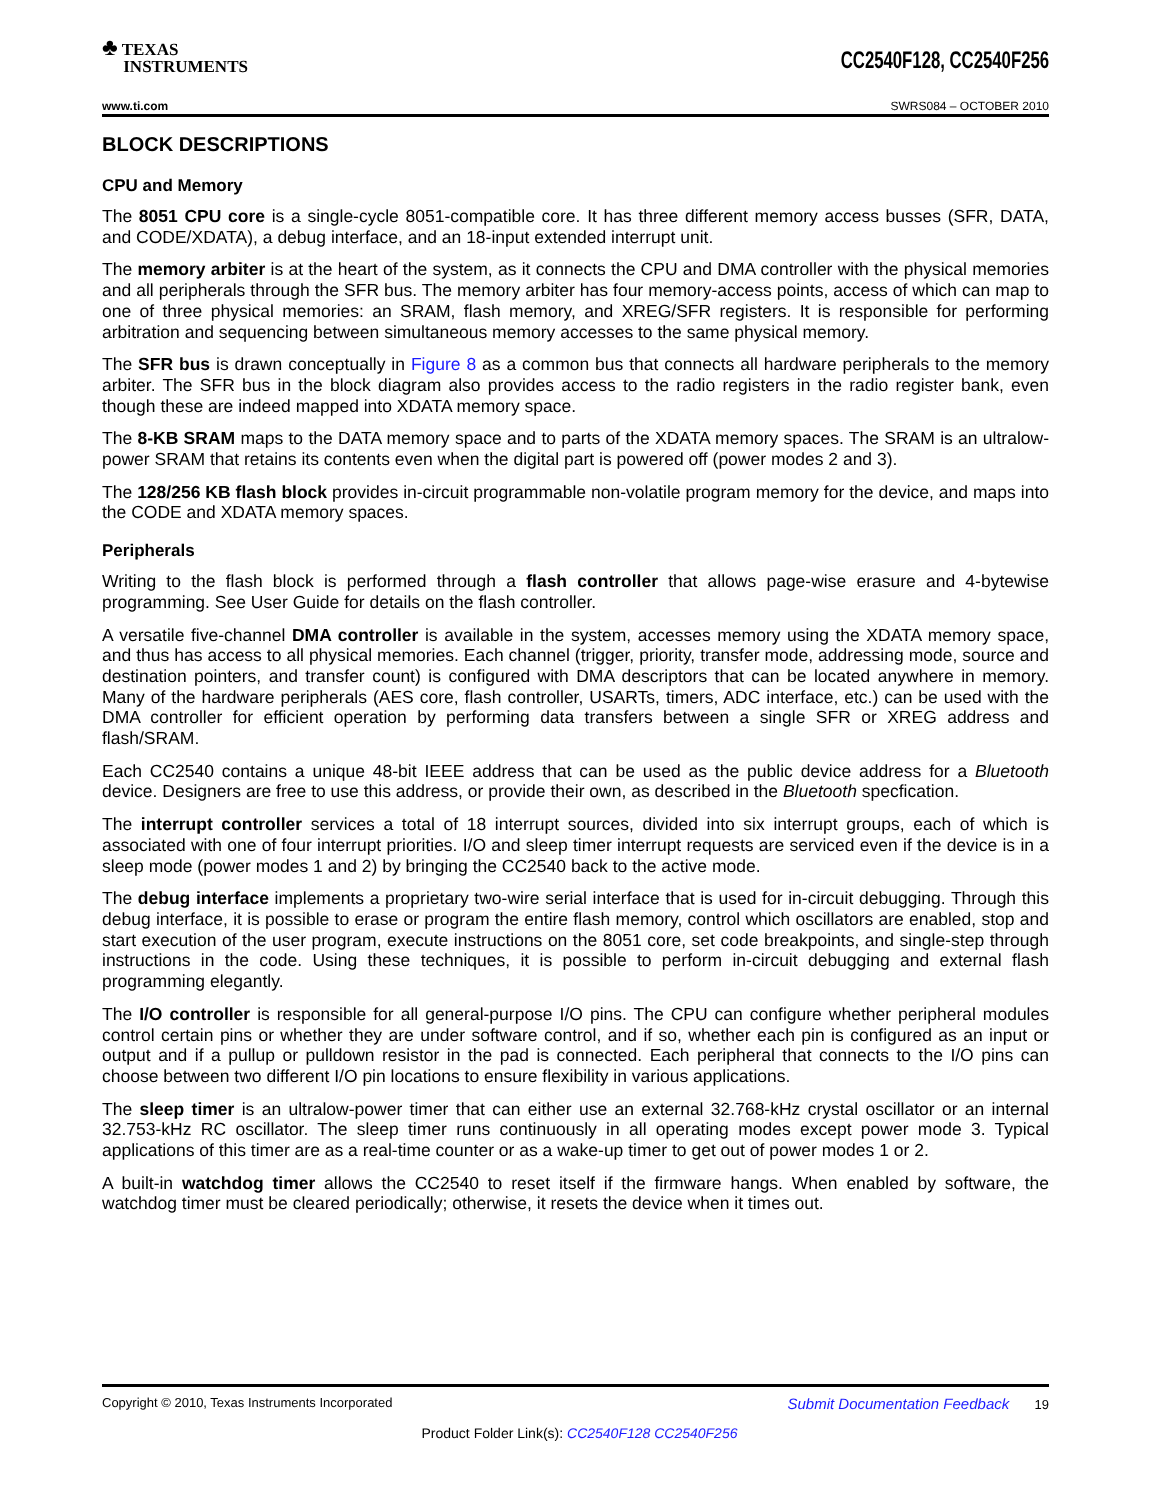♣ TEXAS
INSTRUMENTS
CC2540F128, CC2540F256
www.ti.com SWRS084 – OCTOBER 2010
BLOCK DESCRIPTIONS
CPU and Memory
The 8051 CPU core is a single-cycle 8051-compatible core. It has three different memory access busses (SFR, DATA, and CODE/XDATA), a debug interface, and an 18-input extended interrupt unit.
The memory arbiter is at the heart of the system, as it connects the CPU and DMA controller with the physical memories and all peripherals through the SFR bus. The memory arbiter has four memory-access points, access of which can map to one of three physical memories: an SRAM, flash memory, and XREG/SFR registers. It is responsible for performing arbitration and sequencing between simultaneous memory accesses to the same physical memory.
The SFR bus is drawn conceptually in Figure 8 as a common bus that connects all hardware peripherals to the memory arbiter. The SFR bus in the block diagram also provides access to the radio registers in the radio register bank, even though these are indeed mapped into XDATA memory space.
The 8-KB SRAM maps to the DATA memory space and to parts of the XDATA memory spaces. The SRAM is an ultralow-power SRAM that retains its contents even when the digital part is powered off (power modes 2 and 3).
The 128/256 KB flash block provides in-circuit programmable non-volatile program memory for the device, and maps into the CODE and XDATA memory spaces.
Peripherals
Writing to the flash block is performed through a flash controller that allows page-wise erasure and 4-bytewise programming. See User Guide for details on the flash controller.
A versatile five-channel DMA controller is available in the system, accesses memory using the XDATA memory space, and thus has access to all physical memories. Each channel (trigger, priority, transfer mode, addressing mode, source and destination pointers, and transfer count) is configured with DMA descriptors that can be located anywhere in memory. Many of the hardware peripherals (AES core, flash controller, USARTs, timers, ADC interface, etc.) can be used with the DMA controller for efficient operation by performing data transfers between a single SFR or XREG address and flash/SRAM.
Each CC2540 contains a unique 48-bit IEEE address that can be used as the public device address for a Bluetooth device. Designers are free to use this address, or provide their own, as described in the Bluetooth specfication.
The interrupt controller services a total of 18 interrupt sources, divided into six interrupt groups, each of which is associated with one of four interrupt priorities. I/O and sleep timer interrupt requests are serviced even if the device is in a sleep mode (power modes 1 and 2) by bringing the CC2540 back to the active mode.
The debug interface implements a proprietary two-wire serial interface that is used for in-circuit debugging. Through this debug interface, it is possible to erase or program the entire flash memory, control which oscillators are enabled, stop and start execution of the user program, execute instructions on the 8051 core, set code breakpoints, and single-step through instructions in the code. Using these techniques, it is possible to perform in-circuit debugging and external flash programming elegantly.
The I/O controller is responsible for all general-purpose I/O pins. The CPU can configure whether peripheral modules control certain pins or whether they are under software control, and if so, whether each pin is configured as an input or output and if a pullup or pulldown resistor in the pad is connected. Each peripheral that connects to the I/O pins can choose between two different I/O pin locations to ensure flexibility in various applications.
The sleep timer is an ultralow-power timer that can either use an external 32.768-kHz crystal oscillator or an internal 32.753-kHz RC oscillator. The sleep timer runs continuously in all operating modes except power mode 3. Typical applications of this timer are as a real-time counter or as a wake-up timer to get out of power modes 1 or 2.
A built-in watchdog timer allows the CC2540 to reset itself if the firmware hangs. When enabled by software, the watchdog timer must be cleared periodically; otherwise, it resets the device when it times out.
Copyright © 2010, Texas Instruments Incorporated Submit Documentation Feedback 19
Product Folder Link(s): CC2540F128 CC2540F256